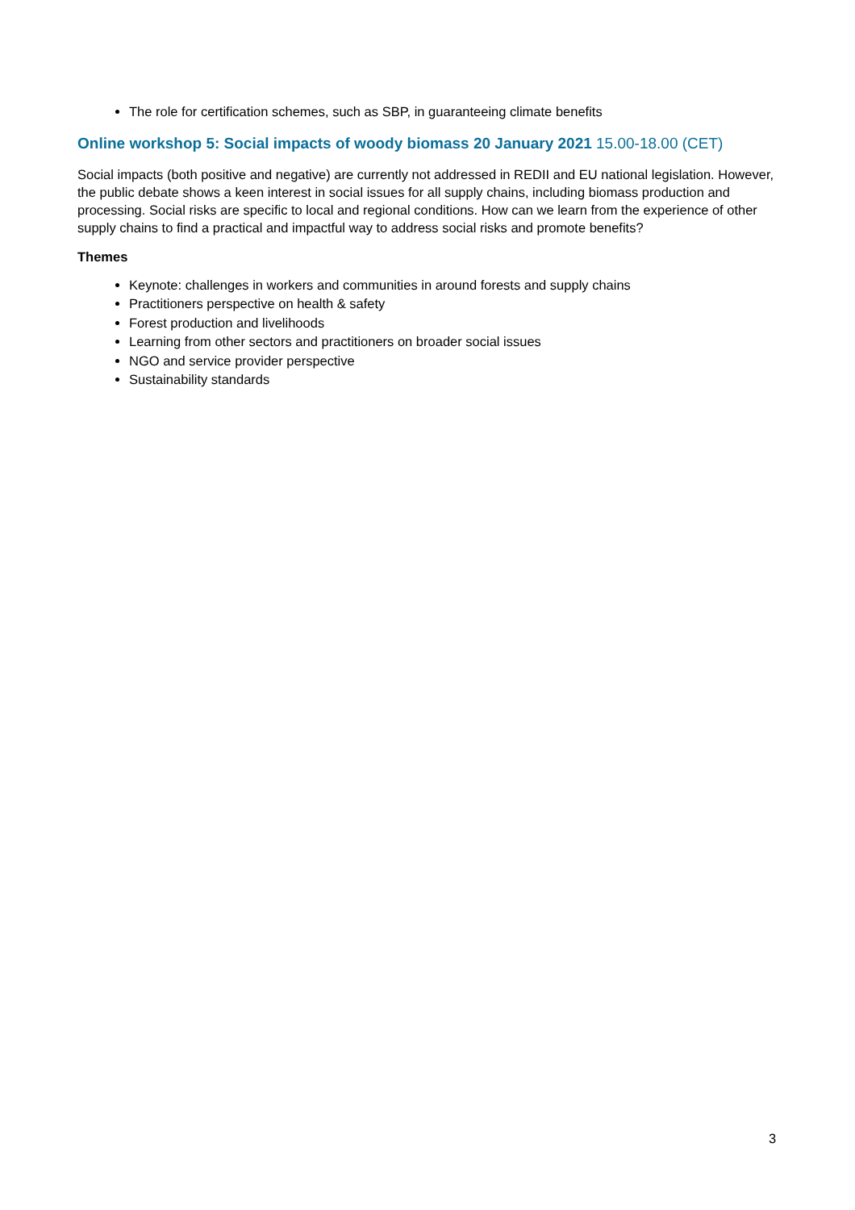The role for certification schemes, such as SBP, in guaranteeing climate benefits
Online workshop 5: Social impacts of woody biomass 20 January 2021 15.00-18.00 (CET)
Social impacts (both positive and negative) are currently not addressed in REDII and EU national legislation. However, the public debate shows a keen interest in social issues for all supply chains, including biomass production and processing. Social risks are specific to local and regional conditions. How can we learn from the experience of other supply chains to find a practical and impactful way to address social risks and promote benefits?
Themes
Keynote: challenges in workers and communities in around forests and supply chains
Practitioners perspective on health & safety
Forest production and livelihoods
Learning from other sectors and practitioners on broader social issues
NGO and service provider perspective
Sustainability standards
3